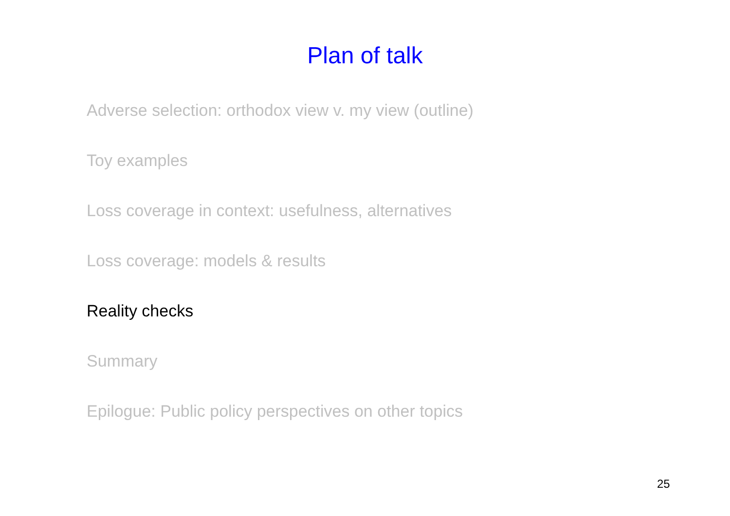Plan of talk
Adverse selection: orthodox view v. my view (outline)
Toy examples
Loss coverage in context: usefulness, alternatives
Loss coverage: models & results
Reality checks
Summary
Epilogue: Public policy perspectives on other topics
25